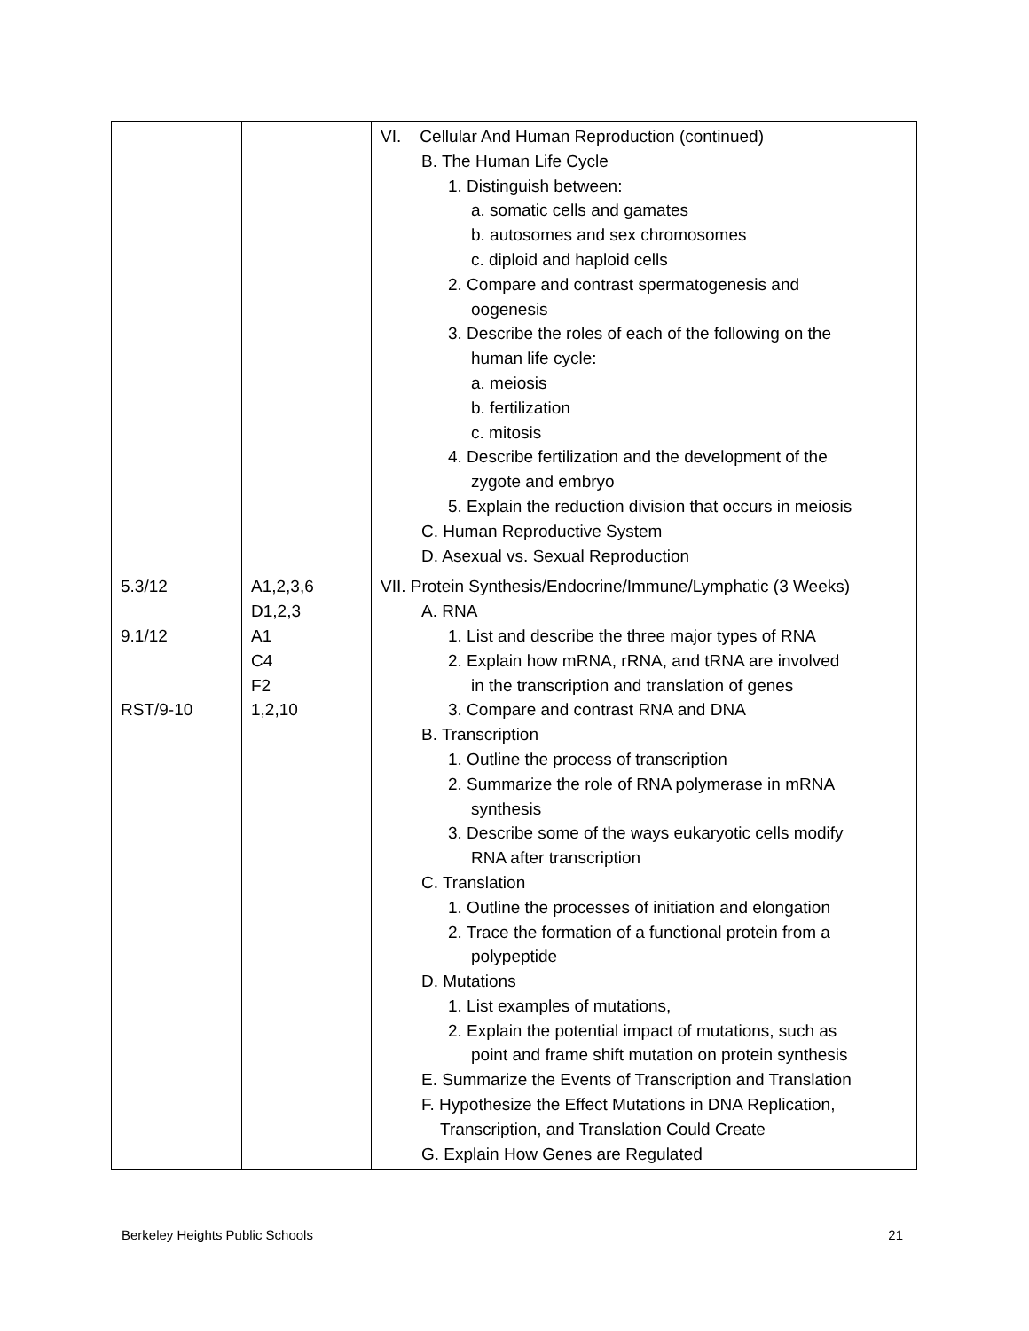| | | VI. Cellular And Human Reproduction (continued) B. The Human Life Cycle 1. Distinguish between: a. somatic cells and gamates b. autosomes and sex chromosomes c. diploid and haploid cells 2. Compare and contrast spermatogenesis and oogenesis 3. Describe the roles of each of the following on the human life cycle: a. meiosis b. fertilization c. mitosis 4. Describe fertilization and the development of the zygote and embryo 5. Explain the reduction division that occurs in meiosis C. Human Reproductive System D. Asexual vs. Sexual Reproduction |
| 5.3/12 9.1/12 RST/9-10 | A1,2,3,6 D1,2,3 A1 C4 F2 1,2,10 | VII. Protein Synthesis/Endocrine/Immune/Lymphatic (3 Weeks) A. RNA 1. List and describe the three major types of RNA 2. Explain how mRNA, rRNA, and tRNA are involved in the transcription and translation of genes 3. Compare and contrast RNA and DNA B. Transcription 1. Outline the process of transcription 2. Summarize the role of RNA polymerase in mRNA synthesis 3. Describe some of the ways eukaryotic cells modify RNA after transcription C. Translation 1. Outline the processes of initiation and elongation 2. Trace the formation of a functional protein from a polypeptide D. Mutations 1. List examples of mutations, 2. Explain the potential impact of mutations, such as point and frame shift mutation on protein synthesis E. Summarize the Events of Transcription and Translation F. Hypothesize the Effect Mutations in DNA Replication, Transcription, and Translation Could Create G. Explain How Genes are Regulated |
Berkeley Heights Public Schools 21